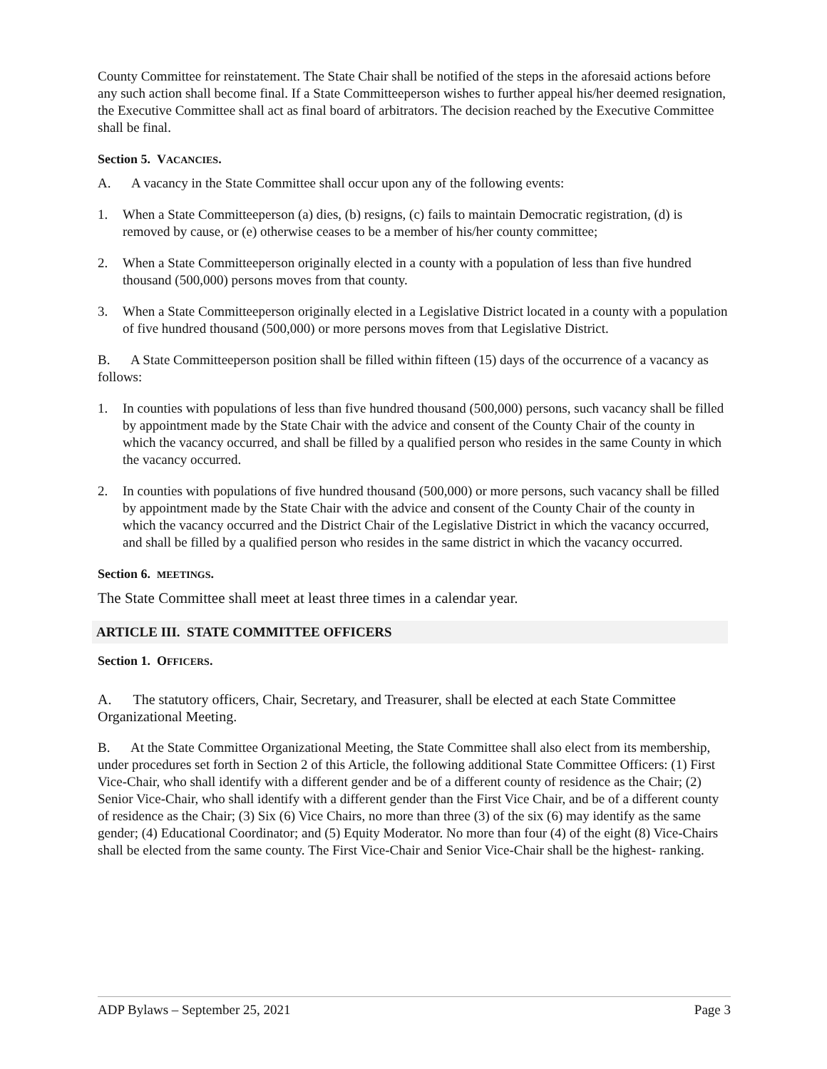County Committee for reinstatement. The State Chair shall be notified of the steps in the aforesaid actions before any such action shall become final. If a State Committeeperson wishes to further appeal his/her deemed resignation, the Executive Committee shall act as final board of arbitrators. The decision reached by the Executive Committee shall be final.
Section 5. VACANCIES.
A. A vacancy in the State Committee shall occur upon any of the following events:
1. When a State Committeeperson (a) dies, (b) resigns, (c) fails to maintain Democratic registration, (d) is removed by cause, or (e) otherwise ceases to be a member of his/her county committee;
2. When a State Committeeperson originally elected in a county with a population of less than five hundred thousand (500,000) persons moves from that county.
3. When a State Committeeperson originally elected in a Legislative District located in a county with a population of five hundred thousand (500,000) or more persons moves from that Legislative District.
B. A State Committeeperson position shall be filled within fifteen (15) days of the occurrence of a vacancy as follows:
1. In counties with populations of less than five hundred thousand (500,000) persons, such vacancy shall be filled by appointment made by the State Chair with the advice and consent of the County Chair of the county in which the vacancy occurred, and shall be filled by a qualified person who resides in the same County in which the vacancy occurred.
2. In counties with populations of five hundred thousand (500,000) or more persons, such vacancy shall be filled by appointment made by the State Chair with the advice and consent of the County Chair of the county in which the vacancy occurred and the District Chair of the Legislative District in which the vacancy occurred, and shall be filled by a qualified person who resides in the same district in which the vacancy occurred.
Section 6. MEETINGS.
The State Committee shall meet at least three times in a calendar year.
ARTICLE III. STATE COMMITTEE OFFICERS
Section 1. OFFICERS.
A. The statutory officers, Chair, Secretary, and Treasurer, shall be elected at each State Committee Organizational Meeting.
B. At the State Committee Organizational Meeting, the State Committee shall also elect from its membership, under procedures set forth in Section 2 of this Article, the following additional State Committee Officers: (1) First Vice-Chair, who shall identify with a different gender and be of a different county of residence as the Chair; (2) Senior Vice-Chair, who shall identify with a different gender than the First Vice Chair, and be of a different county of residence as the Chair; (3) Six (6) Vice Chairs, no more than three (3) of the six (6) may identify as the same gender; (4) Educational Coordinator; and (5) Equity Moderator. No more than four (4) of the eight (8) Vice-Chairs shall be elected from the same county. The First Vice-Chair and Senior Vice-Chair shall be the highest- ranking.
ADP Bylaws – September 25, 2021 Page 3